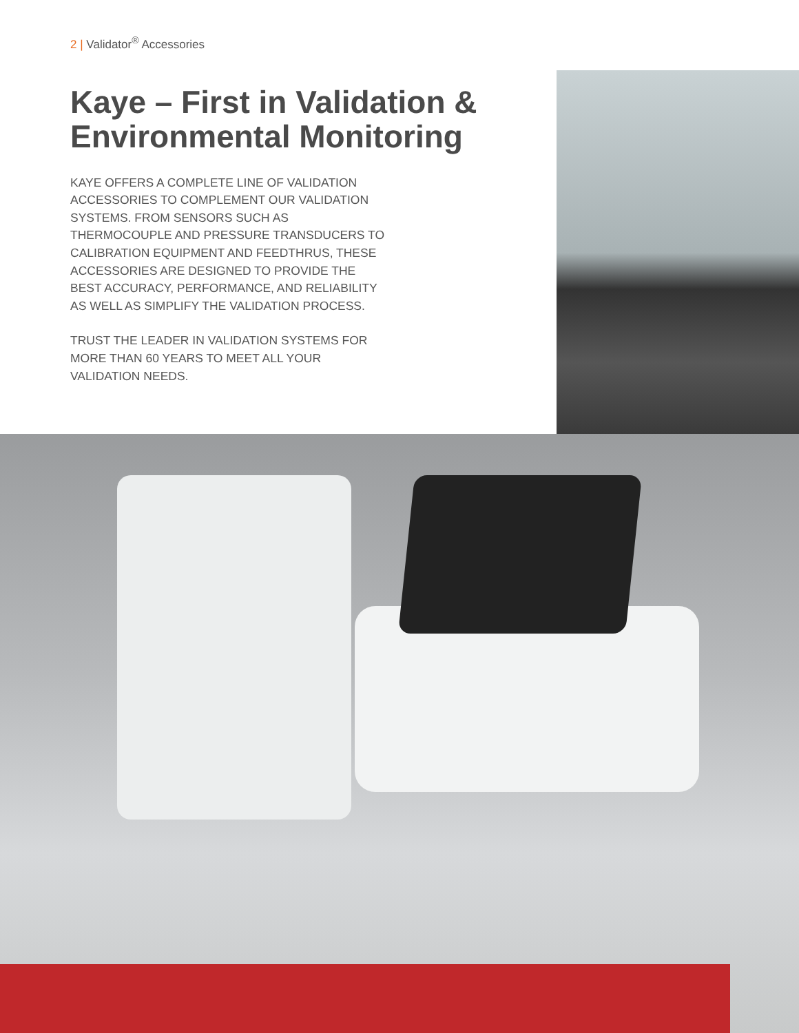2 | Validator<sup>®</sup> Accessories
Kaye – First in Validation & Environmental Monitoring
KAYE OFFERS A COMPLETE LINE OF VALIDATION ACCESSORIES TO COMPLEMENT OUR VALIDATION SYSTEMS. FROM SENSORS SUCH AS THERMOCOUPLE AND PRESSURE TRANSDUCERS TO CALIBRATION EQUIPMENT AND FEEDTHRUS, THESE ACCESSORIES ARE DESIGNED TO PROVIDE THE BEST ACCURACY, PERFORMANCE, AND RELIABILITY AS WELL AS SIMPLIFY THE VALIDATION PROCESS.
TRUST THE LEADER IN VALIDATION SYSTEMS FOR MORE THAN 60 YEARS TO MEET ALL YOUR VALIDATION NEEDS.